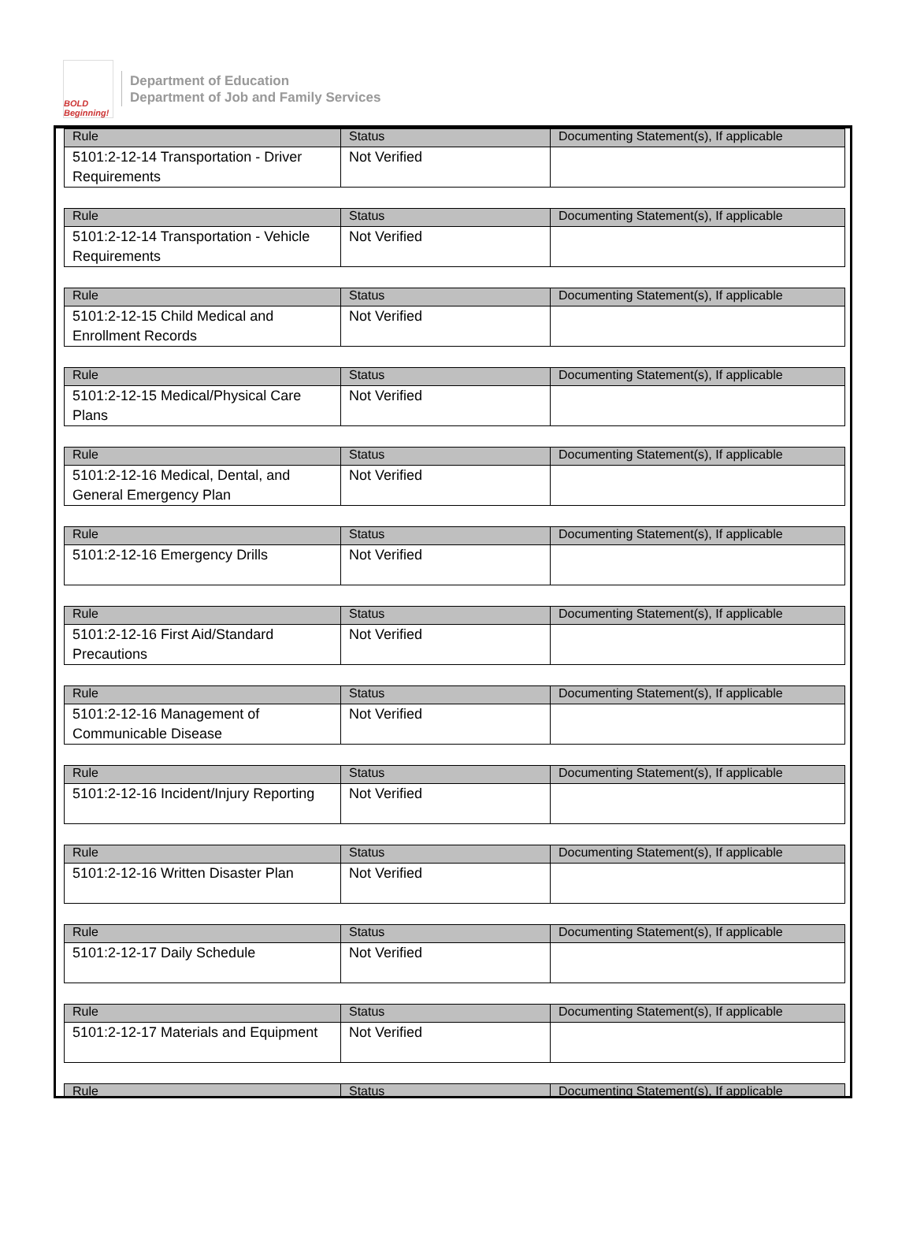BOLD Beginning!
Department of Education
Department of Job and Family Services
| Rule | Status | Documenting Statement(s), If applicable |
| --- | --- | --- |
| 5101:2-12-14 Transportation - Driver Requirements | Not Verified | |
| Rule | Status | Documenting Statement(s), If applicable |
| --- | --- | --- |
| 5101:2-12-14 Transportation - Vehicle Requirements | Not Verified | |
| Rule | Status | Documenting Statement(s), If applicable |
| --- | --- | --- |
| 5101:2-12-15 Child Medical and Enrollment Records | Not Verified | |
| Rule | Status | Documenting Statement(s), If applicable |
| --- | --- | --- |
| 5101:2-12-15 Medical/Physical Care Plans | Not Verified | |
| Rule | Status | Documenting Statement(s), If applicable |
| --- | --- | --- |
| 5101:2-12-16 Medical, Dental, and General Emergency Plan | Not Verified | |
| Rule | Status | Documenting Statement(s), If applicable |
| --- | --- | --- |
| 5101:2-12-16 Emergency Drills | Not Verified | |
| Rule | Status | Documenting Statement(s), If applicable |
| --- | --- | --- |
| 5101:2-12-16 First Aid/Standard Precautions | Not Verified | |
| Rule | Status | Documenting Statement(s), If applicable |
| --- | --- | --- |
| 5101:2-12-16 Management of Communicable Disease | Not Verified | |
| Rule | Status | Documenting Statement(s), If applicable |
| --- | --- | --- |
| 5101:2-12-16 Incident/Injury Reporting | Not Verified | |
| Rule | Status | Documenting Statement(s), If applicable |
| --- | --- | --- |
| 5101:2-12-16 Written Disaster Plan | Not Verified | |
| Rule | Status | Documenting Statement(s), If applicable |
| --- | --- | --- |
| 5101:2-12-17 Daily Schedule | Not Verified | |
| Rule | Status | Documenting Statement(s), If applicable |
| --- | --- | --- |
| 5101:2-12-17 Materials and Equipment | Not Verified | |
| Rule | Status | Documenting Statement(s), If applicable |
| --- | --- | --- |